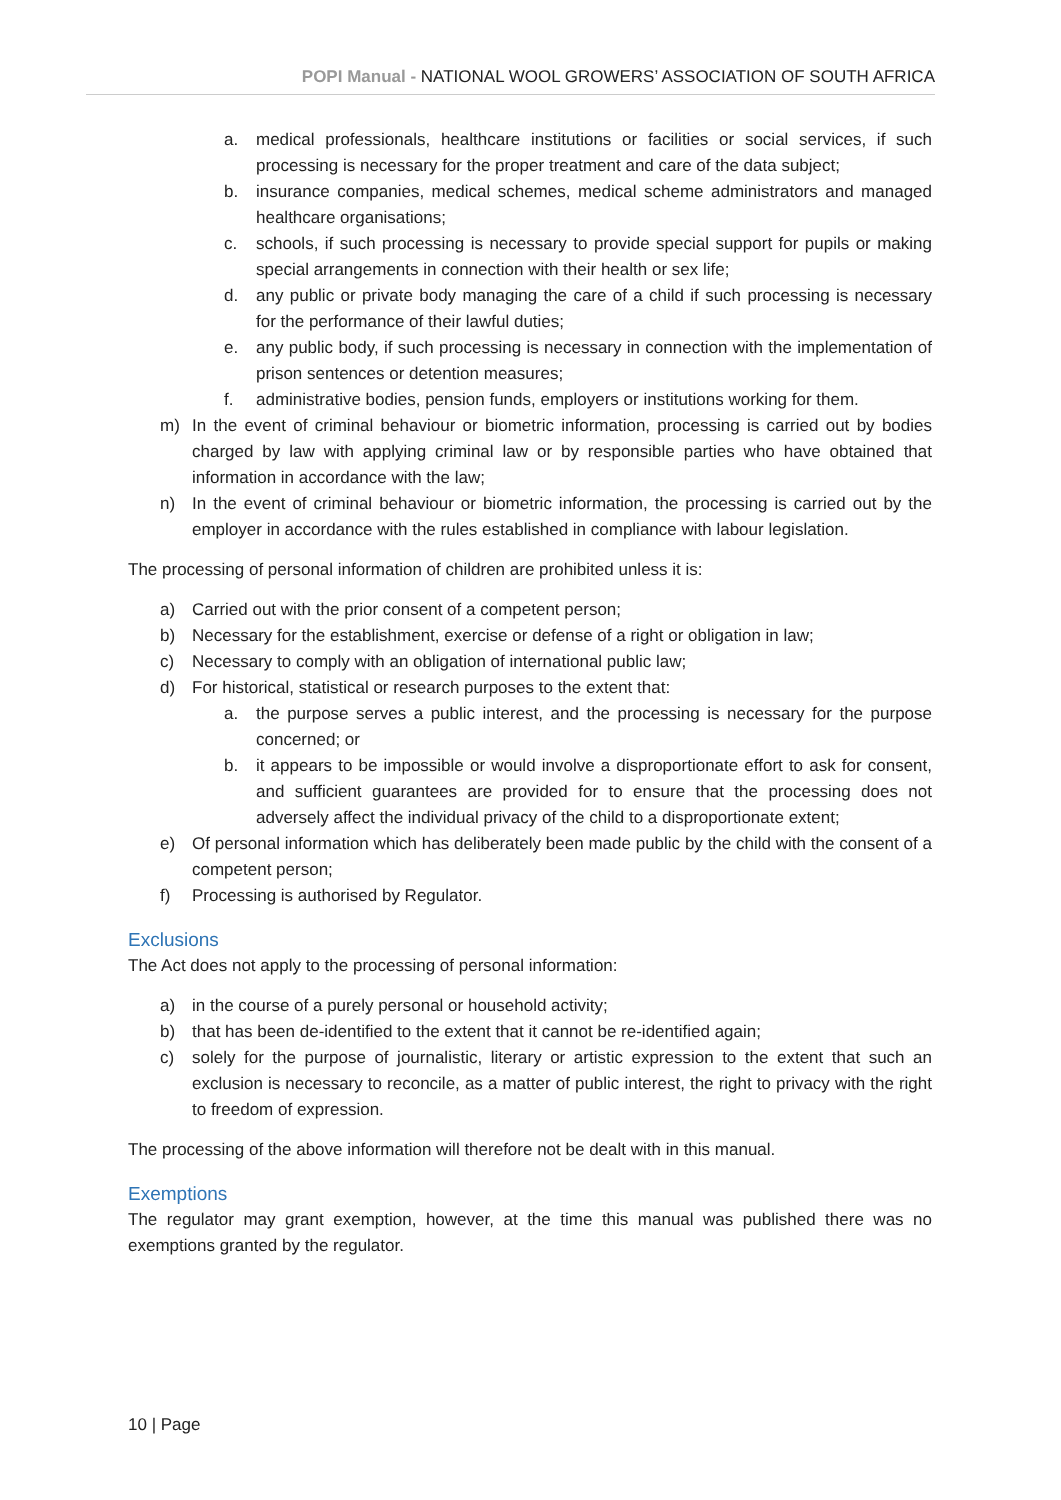POPI Manual - NATIONAL WOOL GROWERS’ ASSOCIATION OF SOUTH AFRICA
a. medical professionals, healthcare institutions or facilities or social services, if such processing is necessary for the proper treatment and care of the data subject;
b. insurance companies, medical schemes, medical scheme administrators and managed healthcare organisations;
c. schools, if such processing is necessary to provide special support for pupils or making special arrangements in connection with their health or sex life;
d. any public or private body managing the care of a child if such processing is necessary for the performance of their lawful duties;
e. any public body, if such processing is necessary in connection with the implementation of prison sentences or detention measures;
f. administrative bodies, pension funds, employers or institutions working for them.
m) In the event of criminal behaviour or biometric information, processing is carried out by bodies charged by law with applying criminal law or by responsible parties who have obtained that information in accordance with the law;
n) In the event of criminal behaviour or biometric information, the processing is carried out by the employer in accordance with the rules established in compliance with labour legislation.
The processing of personal information of children are prohibited unless it is:
a) Carried out with the prior consent of a competent person;
b) Necessary for the establishment, exercise or defense of a right or obligation in law;
c) Necessary to comply with an obligation of international public law;
d) For historical, statistical or research purposes to the extent that:
a. the purpose serves a public interest, and the processing is necessary for the purpose concerned; or
b. it appears to be impossible or would involve a disproportionate effort to ask for consent, and sufficient guarantees are provided for to ensure that the processing does not adversely affect the individual privacy of the child to a disproportionate extent;
e) Of personal information which has deliberately been made public by the child with the consent of a competent person;
f) Processing is authorised by Regulator.
Exclusions
The Act does not apply to the processing of personal information:
a) in the course of a purely personal or household activity;
b) that has been de-identified to the extent that it cannot be re-identified again;
c) solely for the purpose of journalistic, literary or artistic expression to the extent that such an exclusion is necessary to reconcile, as a matter of public interest, the right to privacy with the right to freedom of expression.
The processing of the above information will therefore not be dealt with in this manual.
Exemptions
The regulator may grant exemption, however, at the time this manual was published there was no exemptions granted by the regulator.
10 | Page